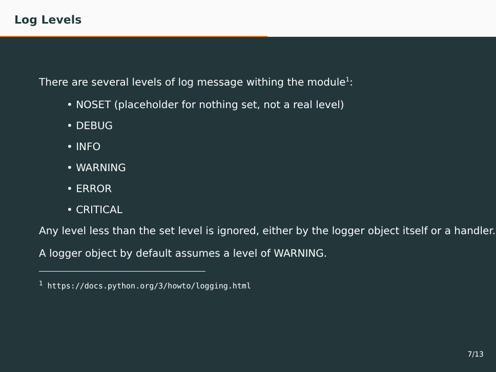Log Levels
There are several levels of log message withing the module<sup>1</sup>:
• NOSET (placeholder for nothing set, not a real level)
• DEBUG
• INFO
• WARNING
• ERROR
• CRITICAL
Any level less than the set level is ignored, either by the logger object itself or a handler.
A logger object by default assumes a level of WARNING.
<sup>1</sup> https://docs.python.org/3/howto/logging.html
7/13